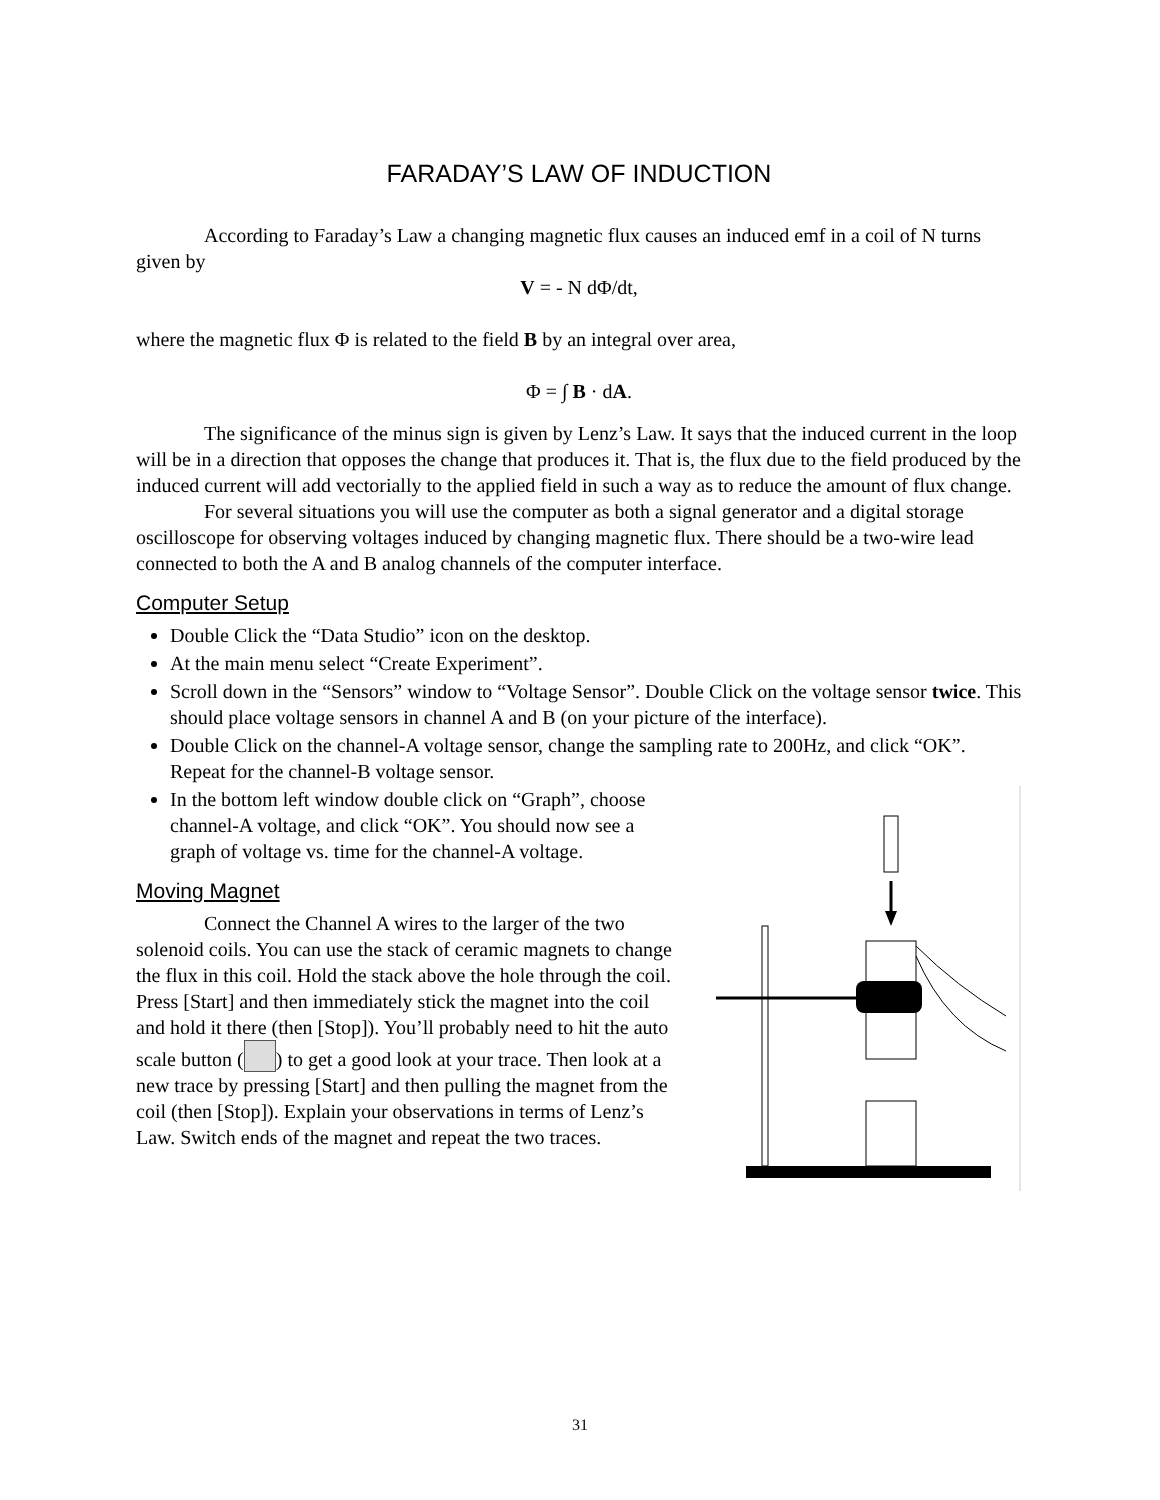FARADAY’S LAW OF INDUCTION
According to Faraday’s Law a changing magnetic flux causes an induced emf in a coil of N turns given by
V = - N dΦ/dt,
where the magnetic flux Φ is related to the field B by an integral over area,
Φ = ∫ B · dA.
The significance of the minus sign is given by Lenz’s Law. It says that the induced current in the loop will be in a direction that opposes the change that produces it. That is, the flux due to the field produced by the induced current will add vectorially to the applied field in such a way as to reduce the amount of flux change.
For several situations you will use the computer as both a signal generator and a digital storage oscilloscope for observing voltages induced by changing magnetic flux. There should be a two-wire lead connected to both the A and B analog channels of the computer interface.
Computer Setup
Double Click the “Data Studio” icon on the desktop.
At the main menu select “Create Experiment”.
Scroll down in the “Sensors” window to “Voltage Sensor”. Double Click on the voltage sensor twice. This should place voltage sensors in channel A and B (on your picture of the interface).
Double Click on the channel-A voltage sensor, change the sampling rate to 200Hz, and click “OK”. Repeat for the channel-B voltage sensor.
In the bottom left window double click on “Graph”, choose channel-A voltage, and click “OK”. You should now see a graph of voltage vs. time for the channel-A voltage.
Moving Magnet
Connect the Channel A wires to the larger of the two solenoid coils. You can use the stack of ceramic magnets to change the flux in this coil. Hold the stack above the hole through the coil. Press [Start] and then immediately stick the magnet into the coil and hold it there (then [Stop]). You’ll probably need to hit the auto scale button ( ) to get a good look at your trace. Then look at a new trace by pressing [Start] and then pulling the magnet from the coil (then [Stop]). Explain your observations in terms of Lenz’s Law. Switch ends of the magnet and repeat the two traces.
31